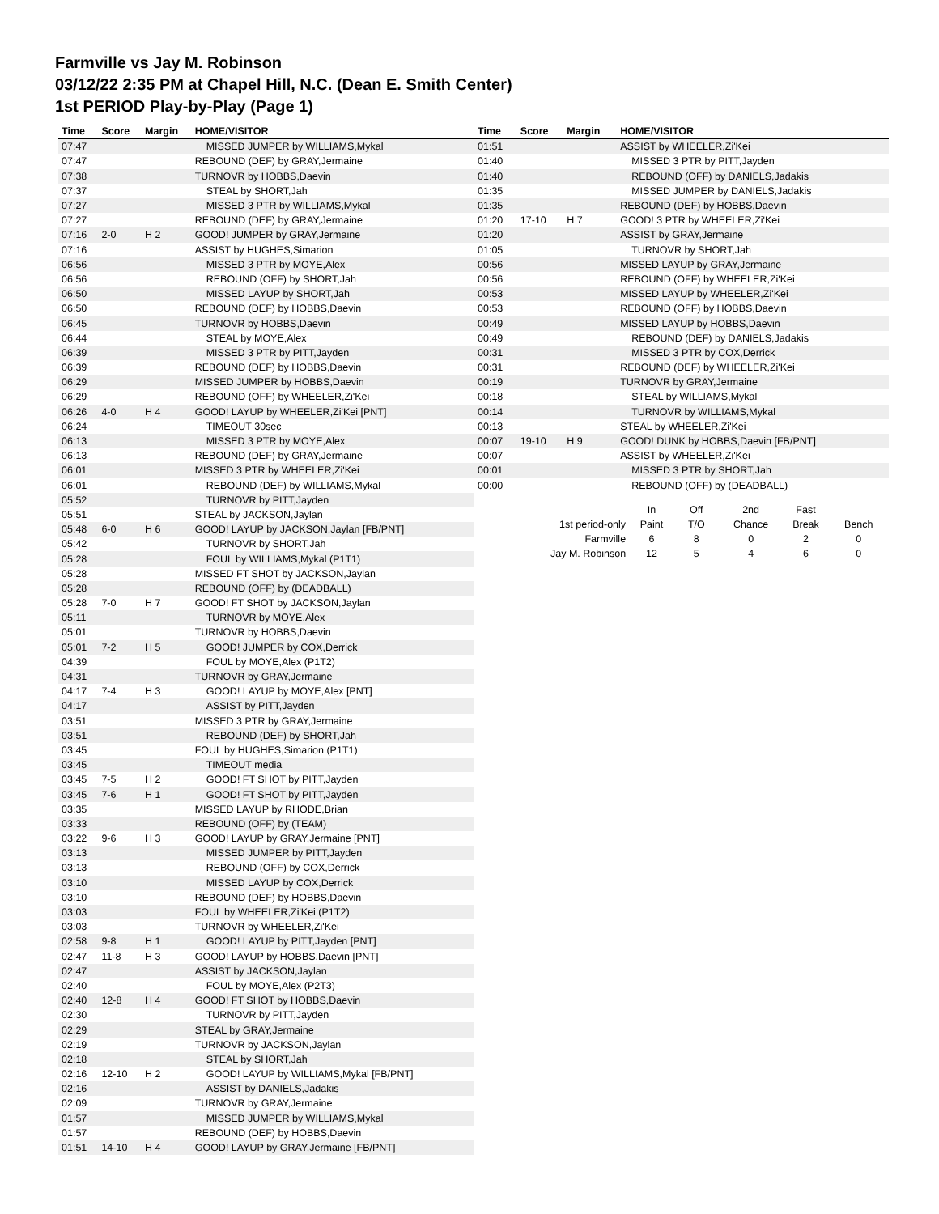Farmville vs Jay M. Robinson
03/12/22 2:35 PM at Chapel Hill, N.C. (Dean E. Smith Center)
1st PERIOD Play-by-Play (Page 1)
| Time | Score | Margin | HOME/VISITOR |
| --- | --- | --- | --- |
| 07:47 | | | MISSED JUMPER by WILLIAMS,Mykal |
| 07:47 | | | REBOUND (DEF) by GRAY,Jermaine |
| 07:38 | | | TURNOVR by HOBBS,Daevin |
| 07:37 | | | STEAL by SHORT,Jah |
| 07:27 | | | MISSED 3 PTR by WILLIAMS,Mykal |
| 07:27 | | | REBOUND (DEF) by GRAY,Jermaine |
| 07:16 | 2-0 | H 2 | GOOD! JUMPER by GRAY,Jermaine |
| 07:16 | | | ASSIST by HUGHES,Simarion |
| 06:56 | | | MISSED 3 PTR by MOYE,Alex |
| 06:56 | | | REBOUND (OFF) by SHORT,Jah |
| 06:50 | | | MISSED LAYUP by SHORT,Jah |
| 06:50 | | | REBOUND (DEF) by HOBBS,Daevin |
| 06:45 | | | TURNOVR by HOBBS,Daevin |
| 06:44 | | | STEAL by MOYE,Alex |
| 06:39 | | | MISSED 3 PTR by PITT,Jayden |
| 06:39 | | | REBOUND (DEF) by HOBBS,Daevin |
| 06:29 | | | MISSED JUMPER by HOBBS,Daevin |
| 06:29 | | | REBOUND (OFF) by WHEELER,Zi'Kei |
| 06:26 | 4-0 | H 4 | GOOD! LAYUP by WHEELER,Zi'Kei [PNT] |
| 06:24 | | | TIMEOUT 30sec |
| 06:13 | | | MISSED 3 PTR by MOYE,Alex |
| 06:13 | | | REBOUND (DEF) by GRAY,Jermaine |
| 06:01 | | | MISSED 3 PTR by WHEELER,Zi'Kei |
| 06:01 | | | REBOUND (DEF) by WILLIAMS,Mykal |
| 05:52 | | | TURNOVR by PITT,Jayden |
| 05:51 | | | STEAL by JACKSON,Jaylan |
| 05:48 | 6-0 | H 6 | GOOD! LAYUP by JACKSON,Jaylan [FB/PNT] |
| 05:42 | | | TURNOVR by SHORT,Jah |
| 05:28 | | | FOUL by WILLIAMS,Mykal (P1T1) |
| 05:28 | | | MISSED FT SHOT by JACKSON,Jaylan |
| 05:28 | | | REBOUND (OFF) by (DEADBALL) |
| 05:28 | 7-0 | H 7 | GOOD! FT SHOT by JACKSON,Jaylan |
| 05:11 | | | TURNOVR by MOYE,Alex |
| 05:01 | | | TURNOVR by HOBBS,Daevin |
| 05:01 | 7-2 | H 5 | GOOD! JUMPER by COX,Derrick |
| 04:39 | | | FOUL by MOYE,Alex (P1T2) |
| 04:31 | | | TURNOVR by GRAY,Jermaine |
| 04:17 | 7-4 | H 3 | GOOD! LAYUP by MOYE,Alex [PNT] |
| 04:17 | | | ASSIST by PITT,Jayden |
| 03:51 | | | MISSED 3 PTR by GRAY,Jermaine |
| 03:51 | | | REBOUND (DEF) by SHORT,Jah |
| 03:45 | | | FOUL by HUGHES,Simarion (P1T1) |
| 03:45 | | | TIMEOUT media |
| 03:45 | 7-5 | H 2 | GOOD! FT SHOT by PITT,Jayden |
| 03:45 | 7-6 | H 1 | GOOD! FT SHOT by PITT,Jayden |
| 03:35 | | | MISSED LAYUP by RHODE,Brian |
| 03:33 | | | REBOUND (OFF) by (TEAM) |
| 03:22 | 9-6 | H 3 | GOOD! LAYUP by GRAY,Jermaine [PNT] |
| 03:13 | | | MISSED JUMPER by PITT,Jayden |
| 03:13 | | | REBOUND (OFF) by COX,Derrick |
| 03:10 | | | MISSED LAYUP by COX,Derrick |
| 03:10 | | | REBOUND (DEF) by HOBBS,Daevin |
| 03:03 | | | FOUL by WHEELER,Zi'Kei (P1T2) |
| 03:03 | | | TURNOVR by WHEELER,Zi'Kei |
| 02:58 | 9-8 | H 1 | GOOD! LAYUP by PITT,Jayden [PNT] |
| 02:47 | 11-8 | H 3 | GOOD! LAYUP by HOBBS,Daevin [PNT] |
| 02:47 | | | ASSIST by JACKSON,Jaylan |
| 02:40 | | | FOUL by MOYE,Alex (P2T3) |
| 02:40 | 12-8 | H 4 | GOOD! FT SHOT by HOBBS,Daevin |
| 02:30 | | | TURNOVR by PITT,Jayden |
| 02:29 | | | STEAL by GRAY,Jermaine |
| 02:19 | | | TURNOVR by JACKSON,Jaylan |
| 02:18 | | | STEAL by SHORT,Jah |
| 02:16 | 12-10 | H 2 | GOOD! LAYUP by WILLIAMS,Mykal [FB/PNT] |
| 02:16 | | | ASSIST by DANIELS,Jadakis |
| 02:09 | | | TURNOVR by GRAY,Jermaine |
| 01:57 | | | MISSED JUMPER by WILLIAMS,Mykal |
| 01:57 | | | REBOUND (DEF) by HOBBS,Daevin |
| 01:51 | 14-10 | H 4 | GOOD! LAYUP by GRAY,Jermaine [FB/PNT] |
| Time | Score | Margin | HOME/VISITOR |
| --- | --- | --- | --- |
| 01:51 | | | ASSIST by WHEELER,Zi'Kei |
| 01:40 | | | MISSED 3 PTR by PITT,Jayden |
| 01:40 | | | REBOUND (OFF) by DANIELS,Jadakis |
| 01:35 | | | MISSED JUMPER by DANIELS,Jadakis |
| 01:35 | | | REBOUND (DEF) by HOBBS,Daevin |
| 01:20 | 17-10 | H 7 | GOOD! 3 PTR by WHEELER,Zi'Kei |
| 01:20 | | | ASSIST by GRAY,Jermaine |
| 01:05 | | | TURNOVR by SHORT,Jah |
| 00:56 | | | MISSED LAYUP by GRAY,Jermaine |
| 00:56 | | | REBOUND (OFF) by WHEELER,Zi'Kei |
| 00:53 | | | MISSED LAYUP by WHEELER,Zi'Kei |
| 00:53 | | | REBOUND (OFF) by HOBBS,Daevin |
| 00:49 | | | MISSED LAYUP by HOBBS,Daevin |
| 00:49 | | | REBOUND (DEF) by DANIELS,Jadakis |
| 00:31 | | | MISSED 3 PTR by COX,Derrick |
| 00:31 | | | REBOUND (DEF) by WHEELER,Zi'Kei |
| 00:19 | | | TURNOVR by GRAY,Jermaine |
| 00:18 | | | STEAL by WILLIAMS,Mykal |
| 00:14 | | | TURNOVR by WILLIAMS,Mykal |
| 00:13 | | | STEAL by WHEELER,Zi'Kei |
| 00:07 | 19-10 | H 9 | GOOD! DUNK by HOBBS,Daevin [FB/PNT] |
| 00:07 | | | ASSIST by WHEELER,Zi'Kei |
| 00:01 | | | MISSED 3 PTR by SHORT,Jah |
| 00:00 | | | REBOUND (OFF) by (DEADBALL) |
| | In | Off | 2nd | Fast | |
| 1st period-only | Paint | T/O | Chance | Break | Bench |
| Farmville | 6 | 8 | 0 | 2 | 0 |
| Jay M. Robinson | 12 | 5 | 4 | 6 | 0 |